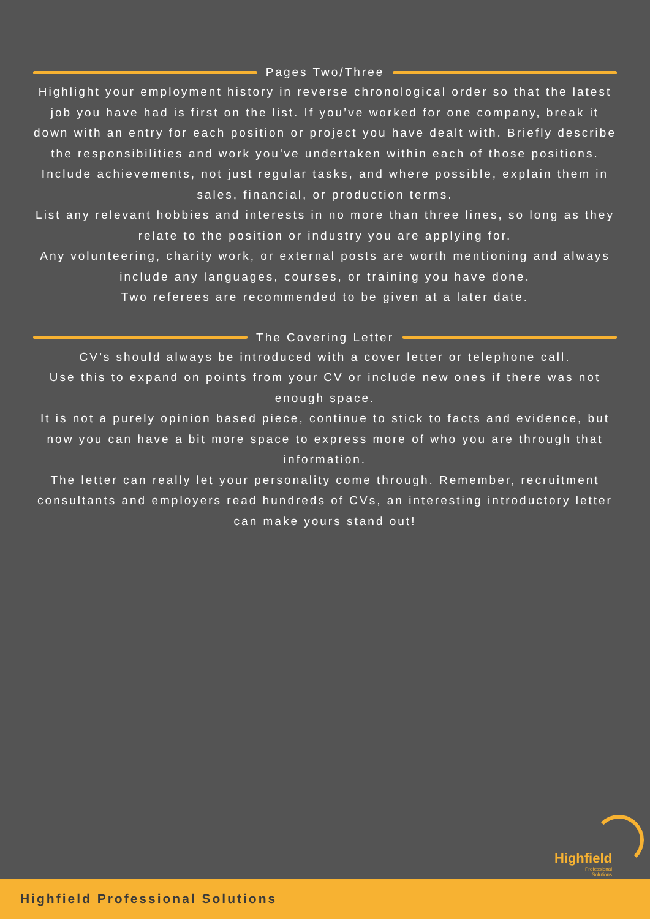Pages Two/Three
Highlight your employment history in reverse chronological order so that the latest job you have had is first on the list. If you’ve worked for one company, break it down with an entry for each position or project you have dealt with. Briefly describe the responsibilities and work you've undertaken within each of those positions.
Include achievements, not just regular tasks, and where possible, explain them in sales, financial, or production terms.
List any relevant hobbies and interests in no more than three lines, so long as they relate to the position or industry you are applying for.
Any volunteering, charity work, or external posts are worth mentioning and always include any languages, courses, or training you have done.
Two referees are recommended to be given at a later date.
The Covering Letter
CV’s should always be introduced with a cover letter or telephone call.
Use this to expand on points from your CV or include new ones if there was not enough space.
It is not a purely opinion based piece, continue to stick to facts and evidence, but now you can have a bit more space to express more of who you are through that information.
The letter can really let your personality come through. Remember, recruitment consultants and employers read hundreds of CVs, an interesting introductory letter can make yours stand out!
Highfield
Professional Solutions
Highfield Professional Solutions